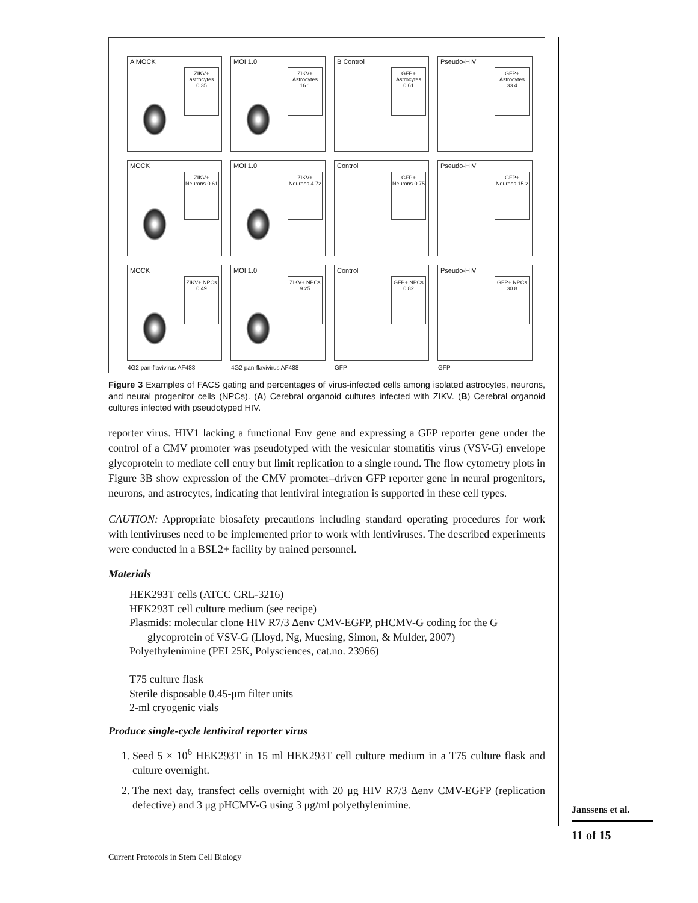A MOCK
ZIKV+ astrocytes 0.35
MOI 1.0
ZIKV+ Astrocytes 16.1
B Control
GFP+ Astrocytes 0.61
Pseudo-HIV
GFP+ Astrocytes 33.4
MOCK
ZIKV+ Neurons 0.61
MOI 1.0
ZIKV+ Neurons 4.72
Control
GFP+ Neurons 0.75
Pseudo-HIV
GFP+ Neurons 15.2
MOCK
ZIKV+ NPCs 0.49
4G2 pan-flavivirus AF488
MOI 1.0
ZIKV+ NPCs 9.25
4G2 pan-flavivirus AF488
Control
GFP+ NPCs 0.82
GFP
Pseudo-HIV
GFP+ NPCs 30.8
GFP
Figure 3 Examples of FACS gating and percentages of virus-infected cells among isolated astrocytes, neurons, and neural progenitor cells (NPCs). (A) Cerebral organoid cultures infected with ZIKV. (B) Cerebral organoid cultures infected with pseudotyped HIV.
reporter virus. HIV1 lacking a functional Env gene and expressing a GFP reporter gene under the control of a CMV promoter was pseudotyped with the vesicular stomatitis virus (VSV-G) envelope glycoprotein to mediate cell entry but limit replication to a single round. The flow cytometry plots in Figure 3B show expression of the CMV promoter–driven GFP reporter gene in neural progenitors, neurons, and astrocytes, indicating that lentiviral integration is supported in these cell types.
CAUTION: Appropriate biosafety precautions including standard operating procedures for work with lentiviruses need to be implemented prior to work with lentiviruses. The described experiments were conducted in a BSL2+ facility by trained personnel.
Materials
HEK293T cells (ATCC CRL-3216)
HEK293T cell culture medium (see recipe)
Plasmids: molecular clone HIV R7/3 Δenv CMV-EGFP, pHCMV-G coding for the G glycoprotein of VSV-G (Lloyd, Ng, Muesing, Simon, & Mulder, 2007)
Polyethylenimine (PEI 25K, Polysciences, cat.no. 23966)
T75 culture flask
Sterile disposable 0.45-μm filter units
2-ml cryogenic vials
Produce single-cycle lentiviral reporter virus
1. Seed 5 × 10<sup>6</sup> HEK293T in 15 ml HEK293T cell culture medium in a T75 culture flask and culture overnight.
2. The next day, transfect cells overnight with 20 μg HIV R7/3 Δenv CMV-EGFP (replication defective) and 3 μg pHCMV-G using 3 μg/ml polyethylenimine.
Janssens et al.
11 of 15
Current Protocols in Stem Cell Biology